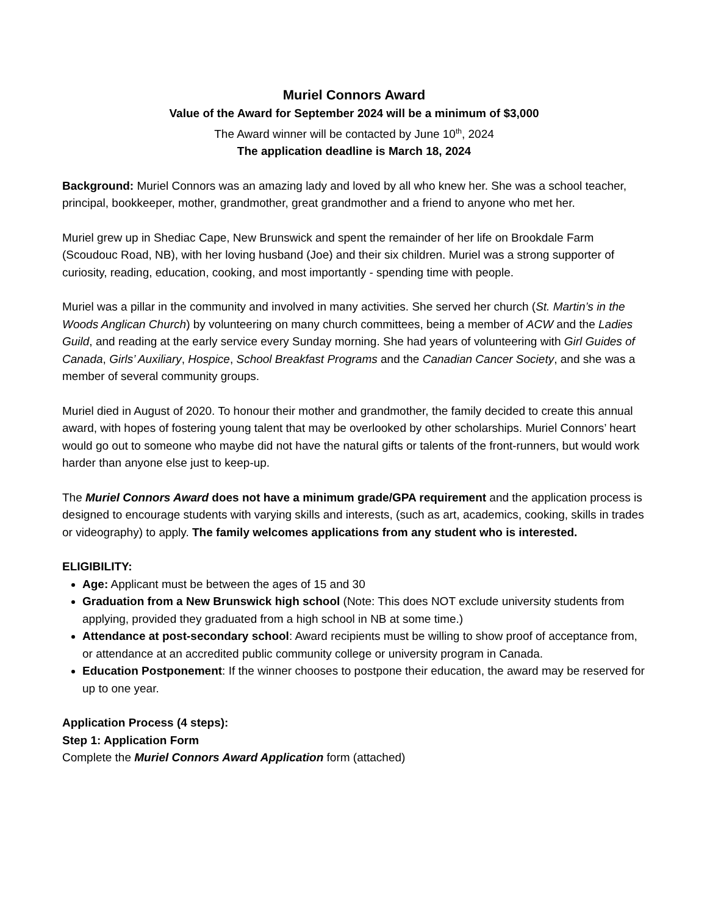Muriel Connors Award
Value of the Award for September 2024 will be a minimum of $3,000
The Award winner will be contacted by June 10<sup>th</sup>, 2024
The application deadline is March 18, 2024
Background: Muriel Connors was an amazing lady and loved by all who knew her. She was a school teacher, principal, bookkeeper, mother, grandmother, great grandmother and a friend to anyone who met her.
Muriel grew up in Shediac Cape, New Brunswick and spent the remainder of her life on Brookdale Farm (Scoudouc Road, NB), with her loving husband (Joe) and their six children. Muriel was a strong supporter of curiosity, reading, education, cooking, and most importantly - spending time with people.
Muriel was a pillar in the community and involved in many activities. She served her church (St. Martin’s in the Woods Anglican Church) by volunteering on many church committees, being a member of ACW and the Ladies Guild, and reading at the early service every Sunday morning. She had years of volunteering with Girl Guides of Canada, Girls’ Auxiliary, Hospice, School Breakfast Programs and the Canadian Cancer Society, and she was a member of several community groups.
Muriel died in August of 2020. To honour their mother and grandmother, the family decided to create this annual award, with hopes of fostering young talent that may be overlooked by other scholarships. Muriel Connors’ heart would go out to someone who maybe did not have the natural gifts or talents of the front-runners, but would work harder than anyone else just to keep-up.
The Muriel Connors Award does not have a minimum grade/GPA requirement and the application process is designed to encourage students with varying skills and interests, (such as art, academics, cooking, skills in trades or videography) to apply. The family welcomes applications from any student who is interested.
ELIGIBILITY:
Age: Applicant must be between the ages of 15 and 30
Graduation from a New Brunswick high school (Note: This does NOT exclude university students from applying, provided they graduated from a high school in NB at some time.)
Attendance at post-secondary school: Award recipients must be willing to show proof of acceptance from, or attendance at an accredited public community college or university program in Canada.
Education Postponement: If the winner chooses to postpone their education, the award may be reserved for up to one year.
Application Process (4 steps):
Step 1: Application Form
Complete the Muriel Connors Award Application form (attached)